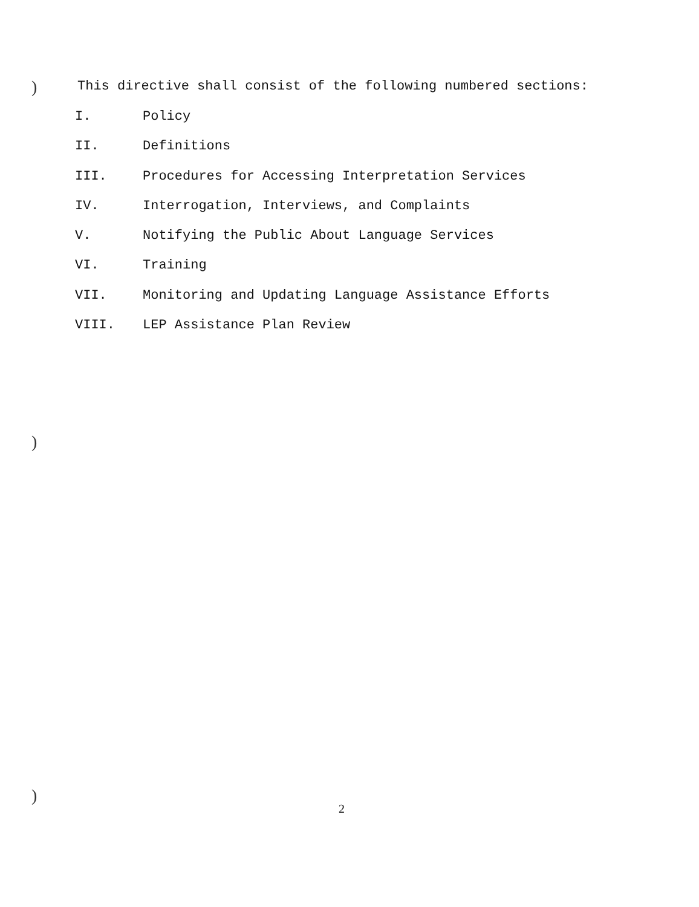)
)
)
This directive shall consist of the following numbered sections:
I. Policy
II. Definitions
III. Procedures for Accessing Interpretation Services
IV. Interrogation, Interviews, and Complaints
V. Notifying the Public About Language Services
VI. Training
VII. Monitoring and Updating Language Assistance Efforts
VIII. LEP Assistance Plan Review
2